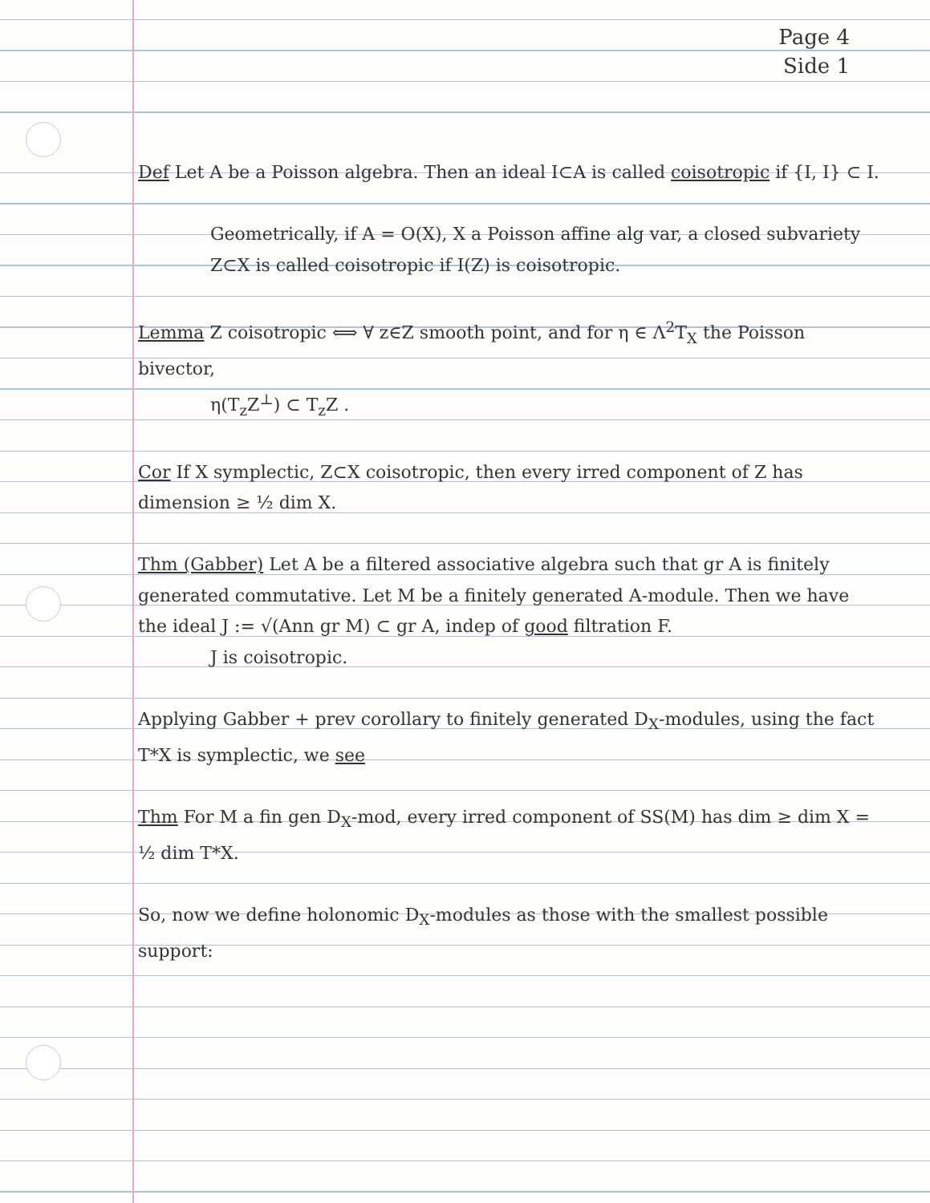Page 4
Side 1
Def Let A be a Poisson algebra. Then an ideal I⊂A is called coisotropic if {I, I} ⊂ I.
Geometrically, if A = O(X), X a Poisson affine alg var, a closed subvariety Z⊂X is called coisotropic if I(Z) is coisotropic.
Lemma Z coisotropic ⟺ ∀ z∈Z smooth point, and for η ∈ Λ<sup>2</sup>T<sub>X</sub> the Poisson bivector,
η(T<sub>z</sub>Z<sup>⊥</sup>) ⊂ T<sub>z</sub>Z .
Cor If X symplectic, Z⊂X coisotropic, then every irred component of Z has dimension ≥ ½ dim X.
Thm (Gabber) Let A be a filtered associative algebra such that gr A is finitely generated commutative. Let M be a finitely generated A-module. Then we have the ideal J := √(Ann gr M) ⊂ gr A, indep of good filtration F.
J is coisotropic.
Applying Gabber + prev corollary to finitely generated D<sub>X</sub>-modules, using the fact T*X is symplectic, we see
Thm For M a fin gen D<sub>X</sub>-mod, every irred component of SS(M) has dim ≥ dim X = ½ dim T*X.
So, now we define holonomic D<sub>X</sub>-modules as those with the smallest possible support: